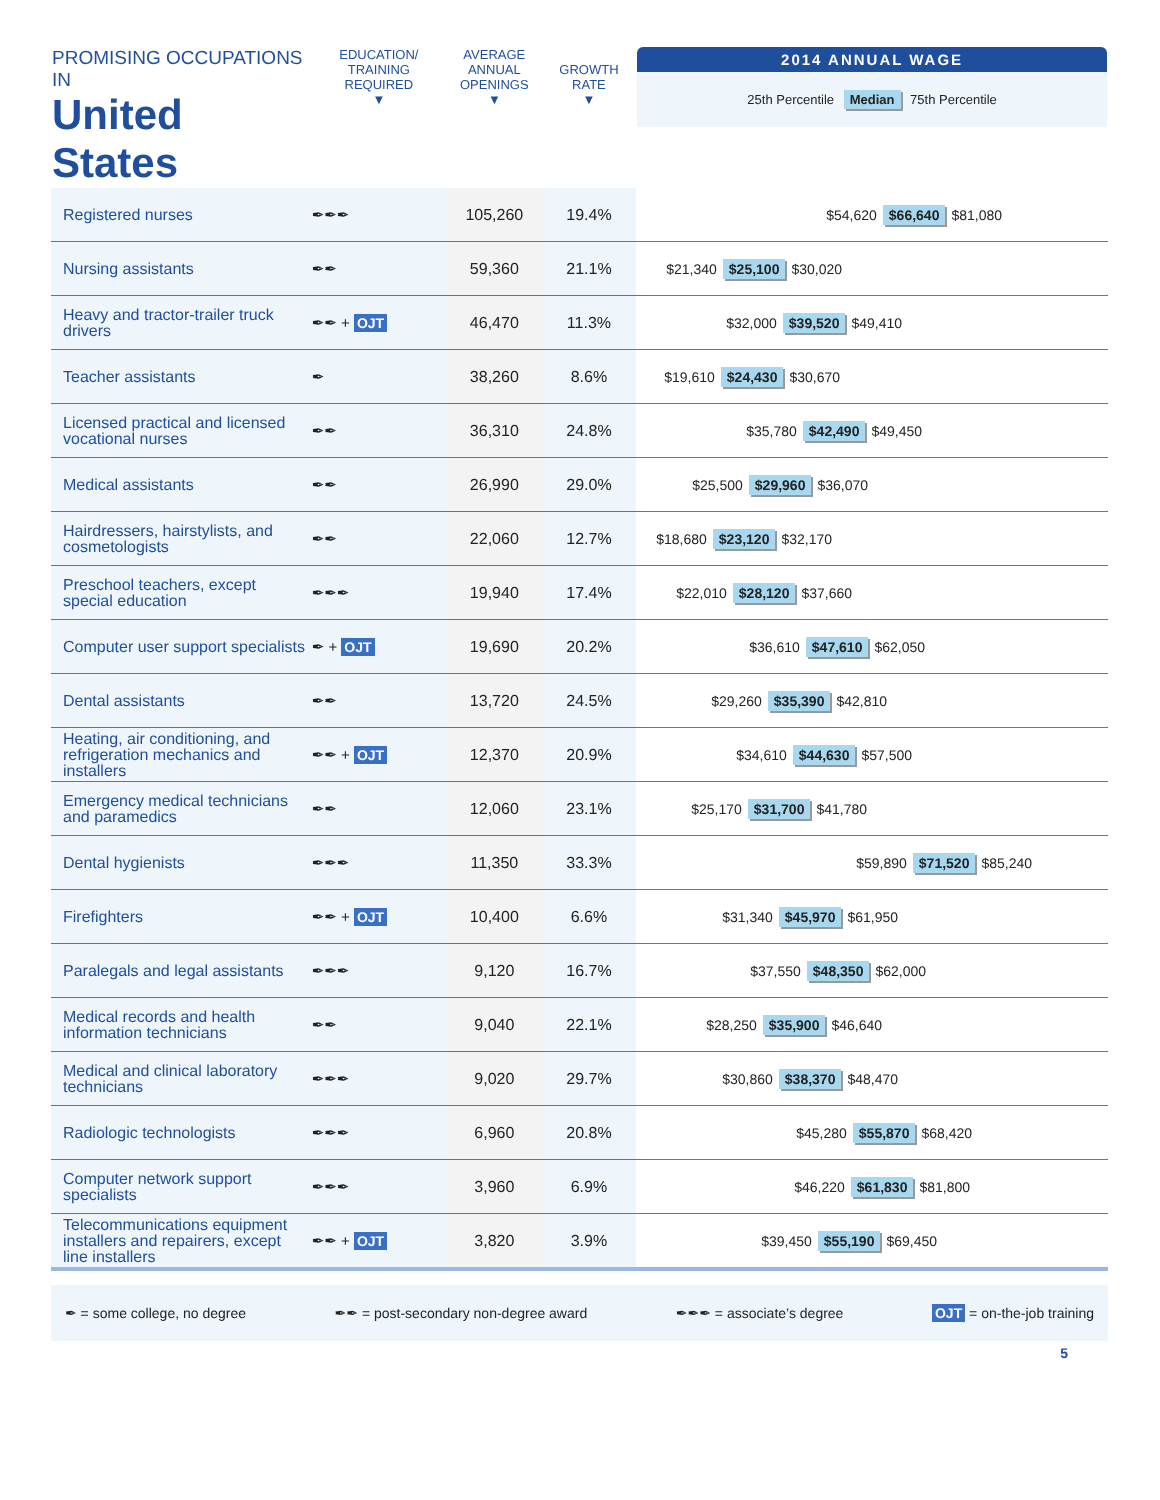| PROMISING OCCUPATIONS IN United States | EDUCATION/ TRAINING REQUIRED ▼ | AVERAGE ANNUAL OPENINGS ▼ | GROWTH RATE ▼ | 2014 ANNUAL WAGE 25th Percentile Median 75th Percentile |
| --- | --- | --- | --- | --- |
| Registered nurses | ✒✒✒ | 105,260 | 19.4% | $54,620 $66,640 $81,080 |
| Nursing assistants | ✒✒ | 59,360 | 21.1% | $21,340 $25,100 $30,020 |
| Heavy and tractor-trailer truck drivers | ✒✒ + OJT | 46,470 | 11.3% | $32,000 $39,520 $49,410 |
| Teacher assistants | ✒ | 38,260 | 8.6% | $19,610 $24,430 $30,670 |
| Licensed practical and licensed vocational nurses | ✒✒ | 36,310 | 24.8% | $35,780 $42,490 $49,450 |
| Medical assistants | ✒✒ | 26,990 | 29.0% | $25,500 $29,960 $36,070 |
| Hairdressers, hairstylists, and cosmetologists | ✒✒ | 22,060 | 12.7% | $18,680 $23,120 $32,170 |
| Preschool teachers, except special education | ✒✒✒ | 19,940 | 17.4% | $22,010 $28,120 $37,660 |
| Computer user support specialists | ✒ + OJT | 19,690 | 20.2% | $36,610 $47,610 $62,050 |
| Dental assistants | ✒✒ | 13,720 | 24.5% | $29,260 $35,390 $42,810 |
| Heating, air conditioning, and refrigeration mechanics and installers | ✒✒ + OJT | 12,370 | 20.9% | $34,610 $44,630 $57,500 |
| Emergency medical technicians and paramedics | ✒✒ | 12,060 | 23.1% | $25,170 $31,700 $41,780 |
| Dental hygienists | ✒✒✒ | 11,350 | 33.3% | $59,890 $71,520 $85,240 |
| Firefighters | ✒✒ + OJT | 10,400 | 6.6% | $31,340 $45,970 $61,950 |
| Paralegals and legal assistants | ✒✒✒ | 9,120 | 16.7% | $37,550 $48,350 $62,000 |
| Medical records and health information technicians | ✒✒ | 9,040 | 22.1% | $28,250 $35,900 $46,640 |
| Medical and clinical laboratory technicians | ✒✒✒ | 9,020 | 29.7% | $30,860 $38,370 $48,470 |
| Radiologic technologists | ✒✒✒ | 6,960 | 20.8% | $45,280 $55,870 $68,420 |
| Computer network support specialists | ✒✒✒ | 3,960 | 6.9% | $46,220 $61,830 $81,800 |
| Telecommunications equipment installers and repairers, except line installers | ✒✒ + OJT | 3,820 | 3.9% | $39,450 $55,190 $69,450 |
✒ = some college, no degree ✒✒ = post-secondary non-degree award ✒✒✒ = associate’s degree OJT = on-the-job training
5